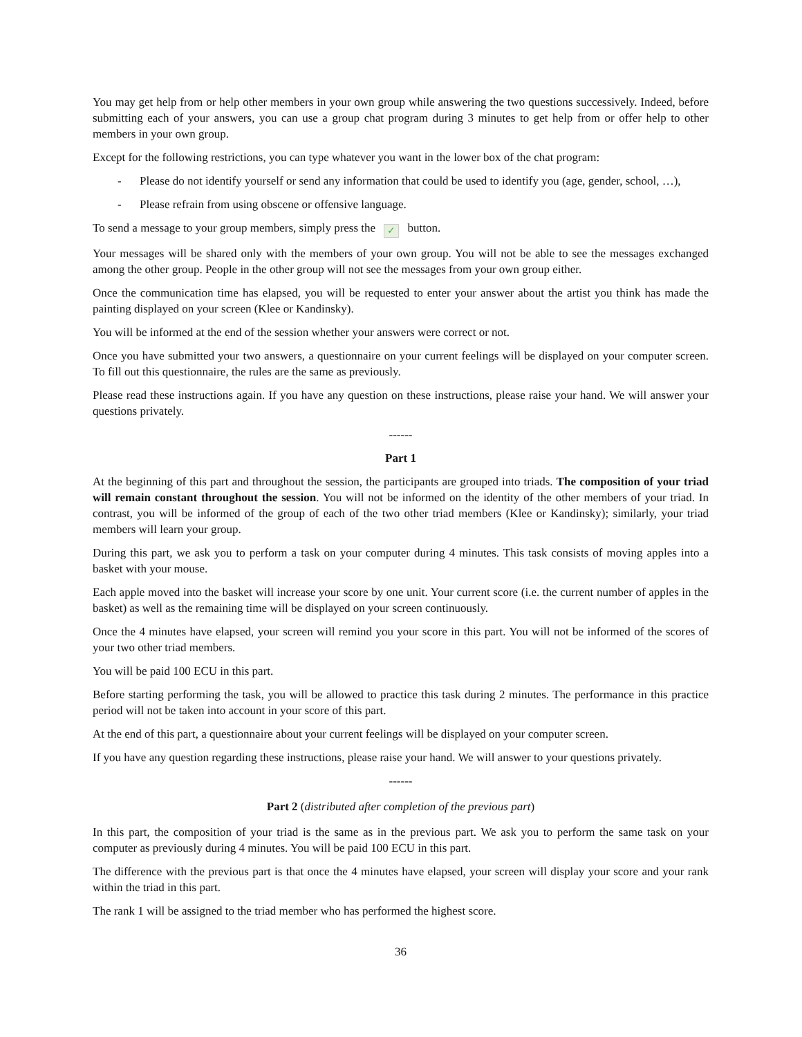You may get help from or help other members in your own group while answering the two questions successively. Indeed, before submitting each of your answers, you can use a group chat program during 3 minutes to get help from or offer help to other members in your own group.
Except for the following restrictions, you can type whatever you want in the lower box of the chat program:
- Please do not identify yourself or send any information that could be used to identify you (age, gender, school, …),
- Please refrain from using obscene or offensive language.
To send a message to your group members, simply press the ✓ button.
Your messages will be shared only with the members of your own group. You will not be able to see the messages exchanged among the other group. People in the other group will not see the messages from your own group either.
Once the communication time has elapsed, you will be requested to enter your answer about the artist you think has made the painting displayed on your screen (Klee or Kandinsky).
You will be informed at the end of the session whether your answers were correct or not.
Once you have submitted your two answers, a questionnaire on your current feelings will be displayed on your computer screen. To fill out this questionnaire, the rules are the same as previously.
Please read these instructions again. If you have any question on these instructions, please raise your hand. We will answer your questions privately.
------
Part 1
At the beginning of this part and throughout the session, the participants are grouped into triads. The composition of your triad will remain constant throughout the session. You will not be informed on the identity of the other members of your triad. In contrast, you will be informed of the group of each of the two other triad members (Klee or Kandinsky); similarly, your triad members will learn your group.
During this part, we ask you to perform a task on your computer during 4 minutes. This task consists of moving apples into a basket with your mouse.
Each apple moved into the basket will increase your score by one unit. Your current score (i.e. the current number of apples in the basket) as well as the remaining time will be displayed on your screen continuously.
Once the 4 minutes have elapsed, your screen will remind you your score in this part. You will not be informed of the scores of your two other triad members.
You will be paid 100 ECU in this part.
Before starting performing the task, you will be allowed to practice this task during 2 minutes. The performance in this practice period will not be taken into account in your score of this part.
At the end of this part, a questionnaire about your current feelings will be displayed on your computer screen.
If you have any question regarding these instructions, please raise your hand. We will answer to your questions privately.
------
Part 2 (distributed after completion of the previous part)
In this part, the composition of your triad is the same as in the previous part. We ask you to perform the same task on your computer as previously during 4 minutes. You will be paid 100 ECU in this part.
The difference with the previous part is that once the 4 minutes have elapsed, your screen will display your score and your rank within the triad in this part.
The rank 1 will be assigned to the triad member who has performed the highest score.
36